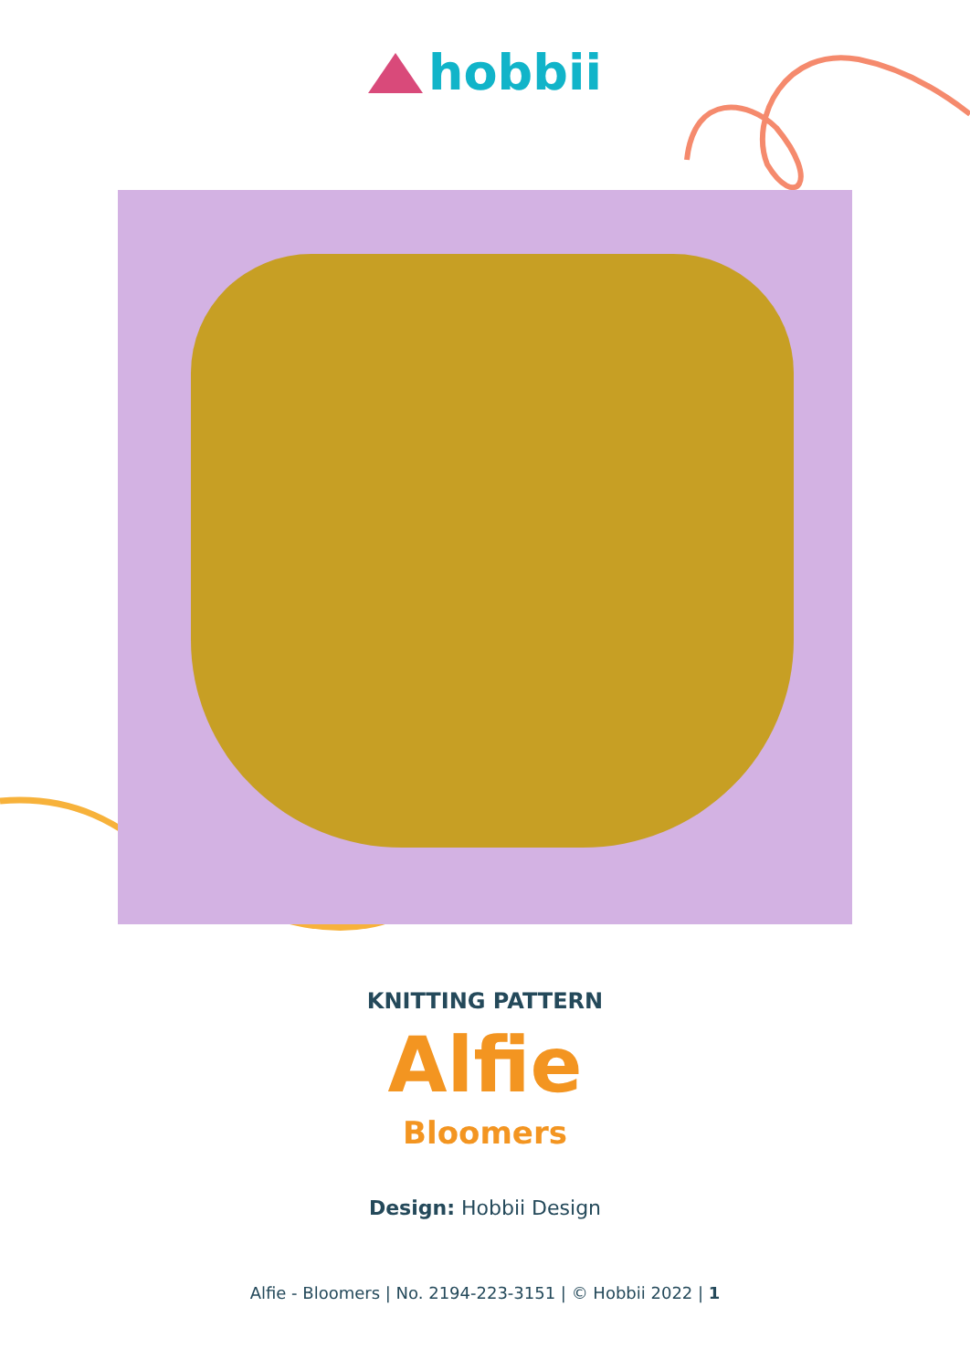hobbii
KNITTING PATTERN
Alfie
Bloomers
Design: Hobbii Design
Alfie - Bloomers | No. 2194-223-3151 | © Hobbii 2022 | 1